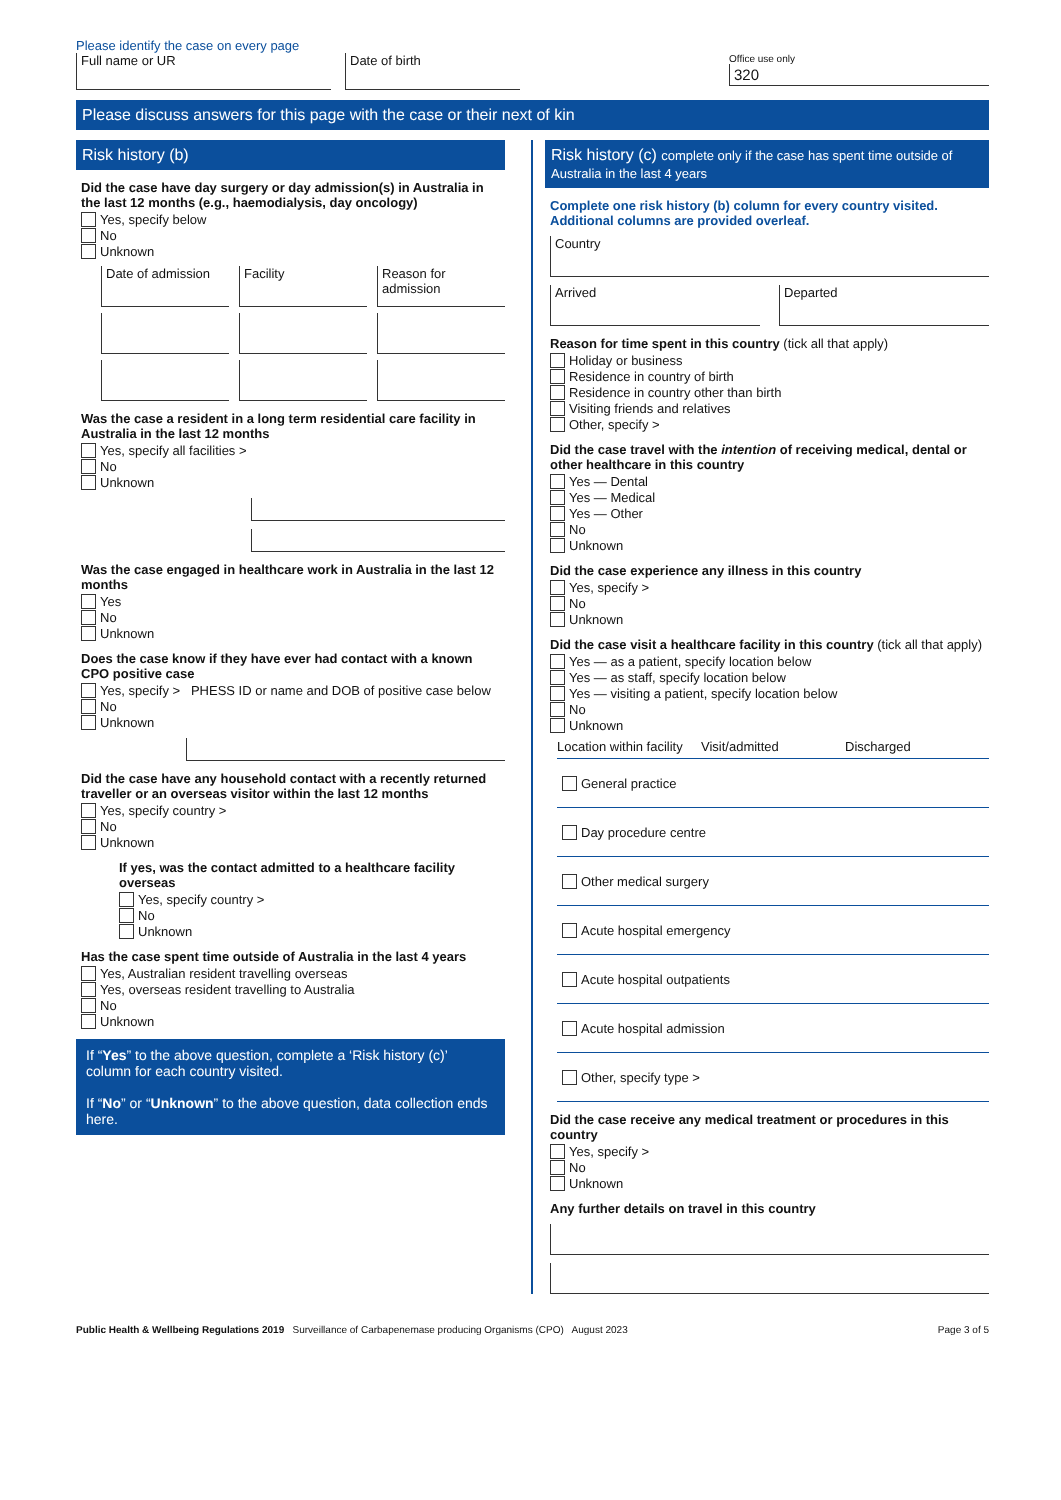Please identify the case on every page
Full name or UR Date of birth
Office use only
320
Please discuss answers for this page with the case or their next of kin
Risk history (b)
Did the case have day surgery or day admission(s) in Australia in the last 12 months (e.g., haemodialysis, day oncology)
Yes, specify below
No
Unknown
Date of admission Facility Reason for admission
Was the case a resident in a long term residential care facility in Australia in the last 12 months
Yes, specify all facilities >
No
Unknown
Was the case engaged in healthcare work in Australia in the last 12 months
Yes
No
Unknown
Does the case know if they have ever had contact with a known CPO positive case
Yes, specify > PHESS ID or name and DOB of positive case below
No
Unknown
Did the case have any household contact with a recently returned traveller or an overseas visitor within the last 12 months
Yes, specify country >
No
Unknown
If yes, was the contact admitted to a healthcare facility overseas
Yes, specify country >
No
Unknown
Has the case spent time outside of Australia in the last 4 years
Yes, Australian resident travelling overseas
Yes, overseas resident travelling to Australia
No
Unknown
If “Yes” to the above question, complete a ‘Risk history (c)’ column for each country visited.
If “No” or “Unknown” to the above question, data collection ends here.
Risk history (c) complete only if the case has spent time outside of Australia in the last 4 years
Complete one risk history (b) column for every country visited. Additional columns are provided overleaf.
Country
Arrived Departed
Reason for time spent in this country (tick all that apply)
Holiday or business
Residence in country of birth
Residence in country other than birth
Visiting friends and relatives
Other, specify >
Did the case travel with the intention of receiving medical, dental or other healthcare in this country
Yes — Dental
Yes — Medical
Yes — Other
No
Unknown
Did the case experience any illness in this country
Yes, specify >
No
Unknown
Did the case visit a healthcare facility in this country (tick all that apply)
Yes — as a patient, specify location below
Yes — as staff, specify location below
Yes — visiting a patient, specify location below
No
Unknown
Location within facility Visit/admitted Discharged
General practice
Day procedure centre
Other medical surgery
Acute hospital emergency
Acute hospital outpatients
Acute hospital admission
Other, specify type >
Did the case receive any medical treatment or procedures in this country
Yes, specify >
No
Unknown
Any further details on travel in this country
Public Health & Wellbeing Regulations 2019 Surveillance of Carbapenemase producing Organisms (CPO) August 2023
Page 3 of 5